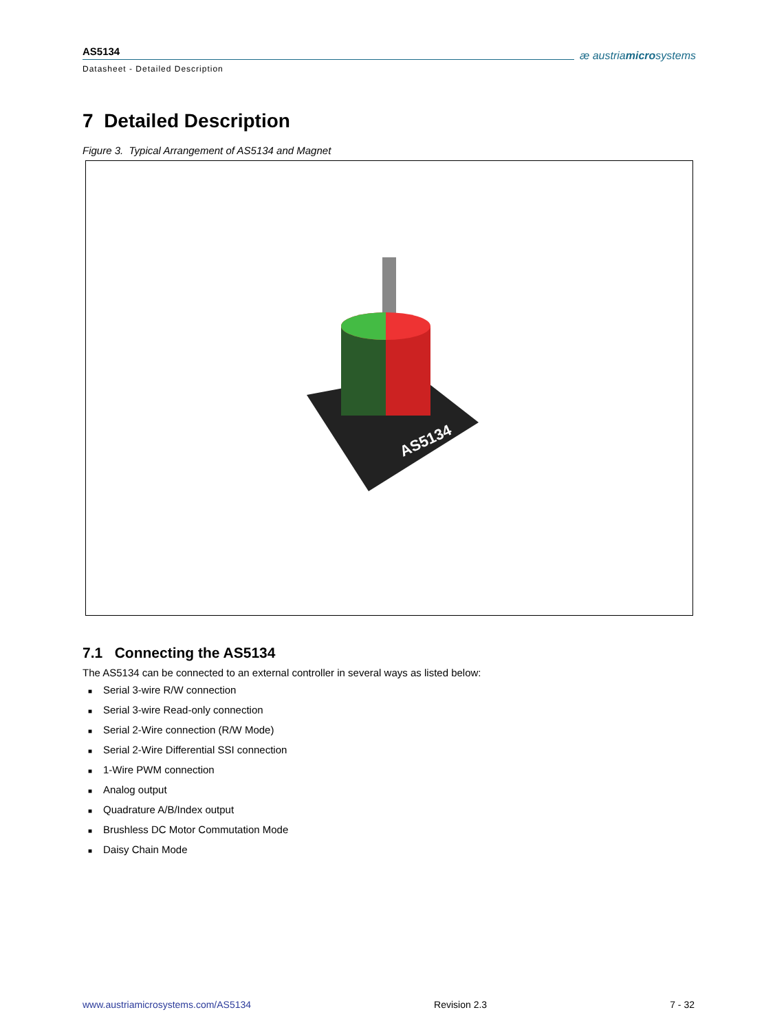AS5134
Datasheet - Detailed Description
æ austriamicrosystems
7 Detailed Description
Figure 3. Typical Arrangement of AS5134 and Magnet
AS5134
7.1 Connecting the AS5134
The AS5134 can be connected to an external controller in several ways as listed below:
■ Serial 3-wire R/W connection
■ Serial 3-wire Read-only connection
■ Serial 2-Wire connection (R/W Mode)
■ Serial 2-Wire Differential SSI connection
■ 1-Wire PWM connection
■ Analog output
■ Quadrature A/B/Index output
■ Brushless DC Motor Commutation Mode
■ Daisy Chain Mode
www.austriamicrosystems.com/AS5134 Revision 2.3 7 - 32